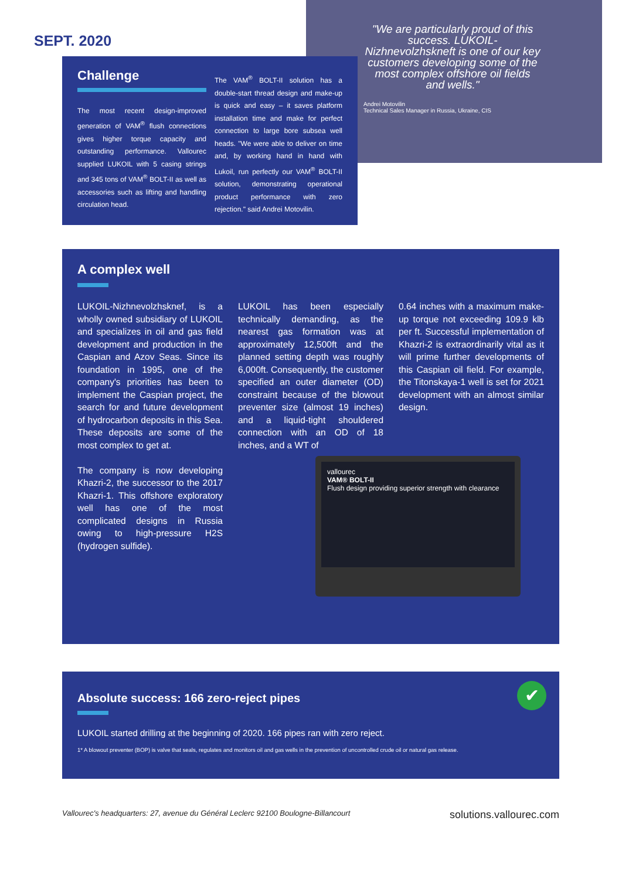SEPT. 2020
"We are particularly proud of this success. LUKOIL-Nizhnevolzhskneft is one of our key customers developing some of the most complex offshore oil fields and wells."
Andrei Motovilin
Technical Sales Manager in Russia, Ukraine, CIS
Challenge
The most recent design-improved generation of VAM<sup>®</sup> flush connections gives higher torque capacity and outstanding performance. Vallourec supplied LUKOIL with 5 casing strings and 345 tons of VAM<sup>®</sup> BOLT-II as well as accessories such as lifting and handling circulation head.
The VAM<sup>®</sup> BOLT-II solution has a double-start thread design and make-up is quick and easy – it saves platform installation time and make for perfect connection to large bore subsea well heads. "We were able to deliver on time and, by working hand in hand with Lukoil, run perfectly our VAM<sup>®</sup> BOLT-II solution, demonstrating operational product performance with zero rejection." said Andrei Motovilin.
A complex well
LUKOIL-Nizhnevolzhsknef, is a wholly owned subsidiary of LUKOIL and specializes in oil and gas field development and production in the Caspian and Azov Seas. Since its foundation in 1995, one of the company's priorities has been to implement the Caspian project, the search for and future development of hydrocarbon deposits in this Sea. These deposits are some of the most complex to get at.
The company is now developing Khazri-2, the successor to the 2017 Khazri-1. This offshore exploratory well has one of the most complicated designs in Russia owing to high-pressure H2S (hydrogen sulfide).
LUKOIL has been especially technically demanding, as the nearest gas formation was at approximately 12,500ft and the planned setting depth was roughly 6,000ft. Consequently, the customer specified an outer diameter (OD) constraint because of the blowout preventer size (almost 19 inches) and a liquid-tight shouldered connection with an OD of 18 inches, and a WT of
0.64 inches with a maximum make-up torque not exceeding 109.9 klb per ft. Successful implementation of Khazri-2 is extraordinarily vital as it will prime further developments of this Caspian oil field. For example, the Titonskaya-1 well is set for 2021 development with an almost similar design.
vallourec
VAM® BOLT-II
Flush design providing superior strength with clearance
✔
Absolute success: 166 zero-reject pipes
LUKOIL started drilling at the beginning of 2020. 166 pipes ran with zero reject.
1* A blowout preventer (BOP) is valve that seals, regulates and monitors oil and gas wells in the prevention of uncontrolled crude oil or natural gas release.
Vallourec's headquarters: 27, avenue du Général Leclerc 92100 Boulogne-Billancourt solutions.vallourec.com